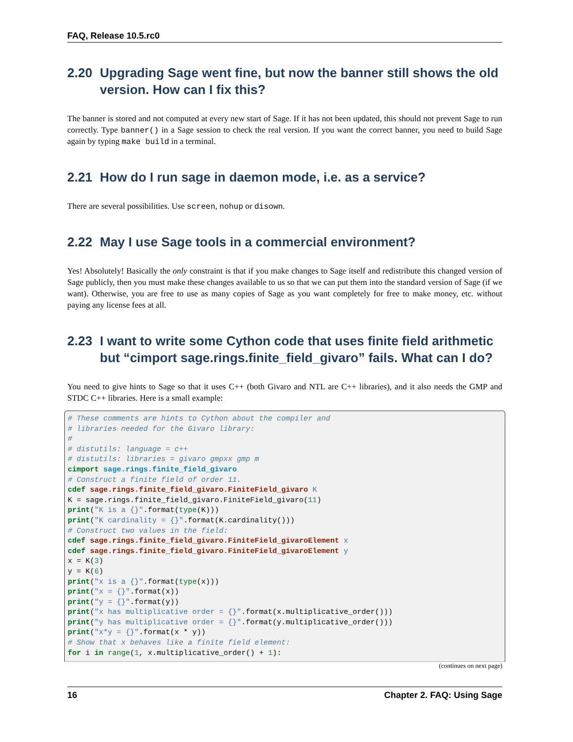FAQ, Release 10.5.rc0
2.20 Upgrading Sage went fine, but now the banner still shows the old version. How can I fix this?
The banner is stored and not computed at every new start of Sage. If it has not been updated, this should not prevent Sage to run correctly. Type banner() in a Sage session to check the real version. If you want the correct banner, you need to build Sage again by typing make build in a terminal.
2.21 How do I run sage in daemon mode, i.e. as a service?
There are several possibilities. Use screen, nohup or disown.
2.22 May I use Sage tools in a commercial environment?
Yes! Absolutely! Basically the only constraint is that if you make changes to Sage itself and redistribute this changed version of Sage publicly, then you must make these changes available to us so that we can put them into the standard version of Sage (if we want). Otherwise, you are free to use as many copies of Sage as you want completely for free to make money, etc. without paying any license fees at all.
2.23 I want to write some Cython code that uses finite field arithmetic but “cimport sage.rings.finite_field_givaro” fails. What can I do?
You need to give hints to Sage so that it uses C++ (both Givaro and NTL are C++ libraries), and it also needs the GMP and STDC C++ libraries. Here is a small example:
# These comments are hints to Cython about the compiler and
# libraries needed for the Givaro library:
#
# distutils: language = c++
# distutils: libraries = givaro gmpxx gmp m
cimport sage.rings.finite_field_givaro
# Construct a finite field of order 11.
cdef sage.rings.finite_field_givaro.FiniteField_givaro K
K = sage.rings.finite_field_givaro.FiniteField_givaro(11)
print("K is a {}".format(type(K)))
print("K cardinality = {}".format(K.cardinality()))
# Construct two values in the field:
cdef sage.rings.finite_field_givaro.FiniteField_givaroElement x
cdef sage.rings.finite_field_givaro.FiniteField_givaroElement y
x = K(3)
y = K(6)
print("x is a {}".format(type(x)))
print("x = {}".format(x))
print("y = {}".format(y))
print("x has multiplicative order = {}".format(x.multiplicative_order()))
print("y has multiplicative order = {}".format(y.multiplicative_order()))
print("x*y = {}".format(x * y))
# Show that x behaves like a finite field element:
for i in range(1, x.multiplicative_order() + 1):
(continues on next page)
16 Chapter 2. FAQ: Using Sage